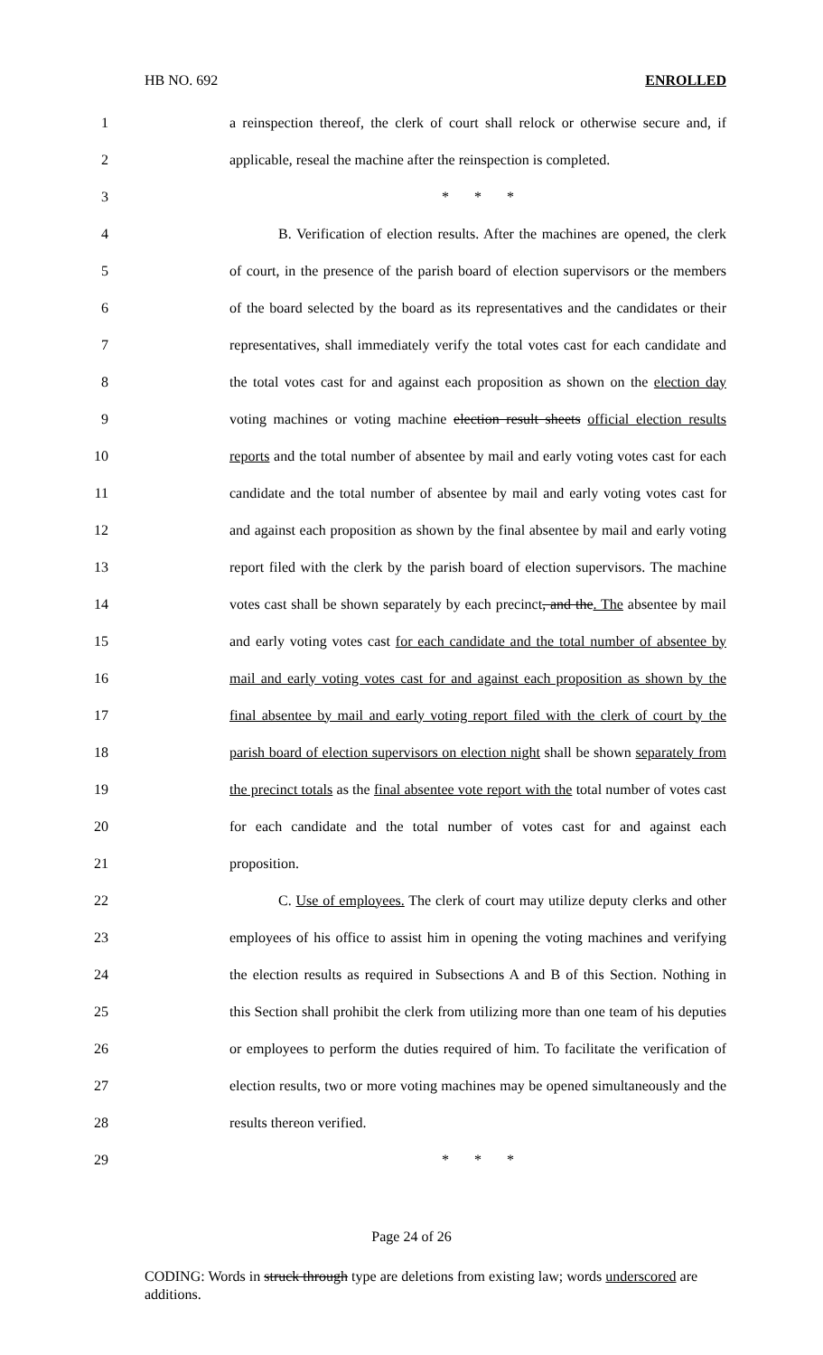HB NO. 692 ENROLLED
1 a reinspection thereof, the clerk of court shall relock or otherwise secure and, if
2 applicable, reseal the machine after the reinspection is completed.
3 * * *
4 B. Verification of election results. After the machines are opened, the clerk
5 of court, in the presence of the parish board of election supervisors or the members
6 of the board selected by the board as its representatives and the candidates or their
7 representatives, shall immediately verify the total votes cast for each candidate and
8 the total votes cast for and against each proposition as shown on the election day
9 voting machines or voting machine election result sheets official election results
10 reports and the total number of absentee by mail and early voting votes cast for each
11 candidate and the total number of absentee by mail and early voting votes cast for
12 and against each proposition as shown by the final absentee by mail and early voting
13 report filed with the clerk by the parish board of election supervisors. The machine
14 votes cast shall be shown separately by each precinct, and the. The absentee by mail
15 and early voting votes cast for each candidate and the total number of absentee by
16 mail and early voting votes cast for and against each proposition as shown by the
17 final absentee by mail and early voting report filed with the clerk of court by the
18 parish board of election supervisors on election night shall be shown separately from
19 the precinct totals as the final absentee vote report with the total number of votes cast
20 for each candidate and the total number of votes cast for and against each
21 proposition.
22 C. Use of employees. The clerk of court may utilize deputy clerks and other
23 employees of his office to assist him in opening the voting machines and verifying
24 the election results as required in Subsections A and B of this Section. Nothing in
25 this Section shall prohibit the clerk from utilizing more than one team of his deputies
26 or employees to perform the duties required of him. To facilitate the verification of
27 election results, two or more voting machines may be opened simultaneously and the
28 results thereon verified.
29 * * *
Page 24 of 26
CODING: Words in struck through type are deletions from existing law; words underscored are additions.